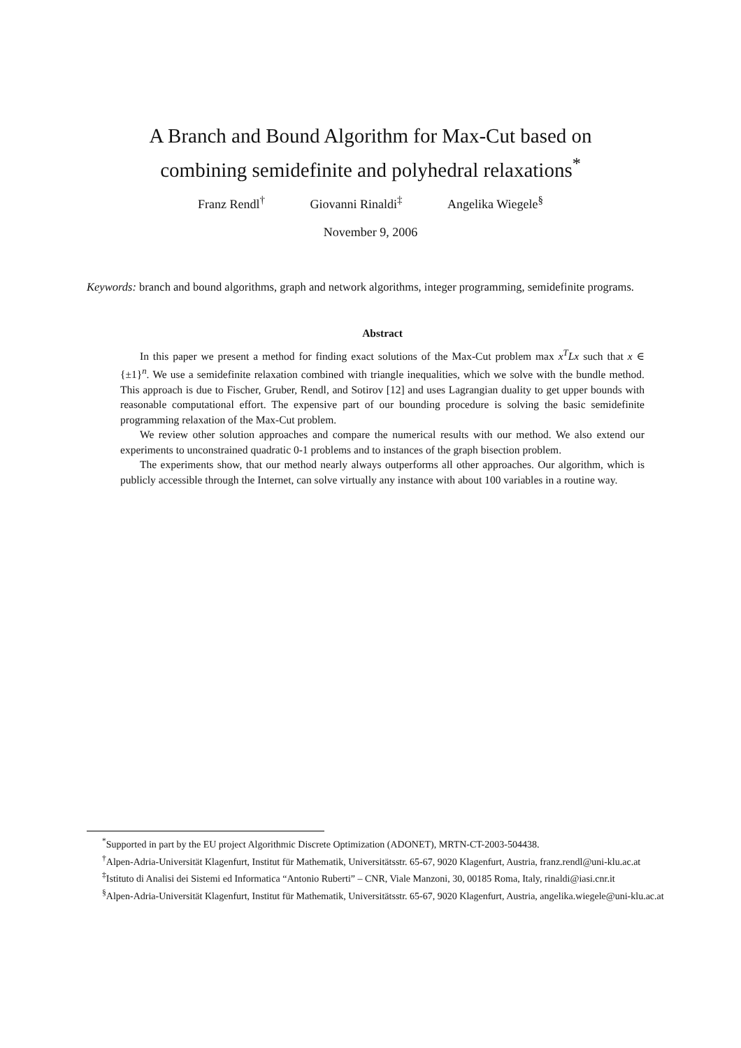A Branch and Bound Algorithm for Max-Cut based on
combining semidefinite and polyhedral relaxations<sup>*</sup>
Franz Rendl<sup>†</sup> Giovanni Rinaldi<sup>‡</sup> Angelika Wiegele<sup>§</sup>
November 9, 2006
Keywords: branch and bound algorithms, graph and network algorithms, integer programming, semidefinite programs.
Abstract
In this paper we present a method for finding exact solutions of the Max-Cut problem max x<sup>T</sup>Lx such that x ∈ {±1}<sup>n</sup>. We use a semidefinite relaxation combined with triangle inequalities, which we solve with the bundle method. This approach is due to Fischer, Gruber, Rendl, and Sotirov [12] and uses Lagrangian duality to get upper bounds with reasonable computational effort. The expensive part of our bounding procedure is solving the basic semidefinite programming relaxation of the Max-Cut problem.
We review other solution approaches and compare the numerical results with our method. We also extend our experiments to unconstrained quadratic 0-1 problems and to instances of the graph bisection problem.
The experiments show, that our method nearly always outperforms all other approaches. Our algorithm, which is publicly accessible through the Internet, can solve virtually any instance with about 100 variables in a routine way.
<sup>*</sup> Supported in part by the EU project Algorithmic Discrete Optimization (ADONET), MRTN-CT-2003-504438.
<sup>†</sup> Alpen-Adria-Universität Klagenfurt, Institut für Mathematik, Universitätsstr. 65-67, 9020 Klagenfurt, Austria, franz.rendl@uni-klu.ac.at
<sup>‡</sup> Istituto di Analisi dei Sistemi ed Informatica “Antonio Ruberti” – CNR, Viale Manzoni, 30, 00185 Roma, Italy, rinaldi@iasi.cnr.it
<sup>§</sup> Alpen-Adria-Universität Klagenfurt, Institut für Mathematik, Universitätsstr. 65-67, 9020 Klagenfurt, Austria, angelika.wiegele@uni-klu.ac.at